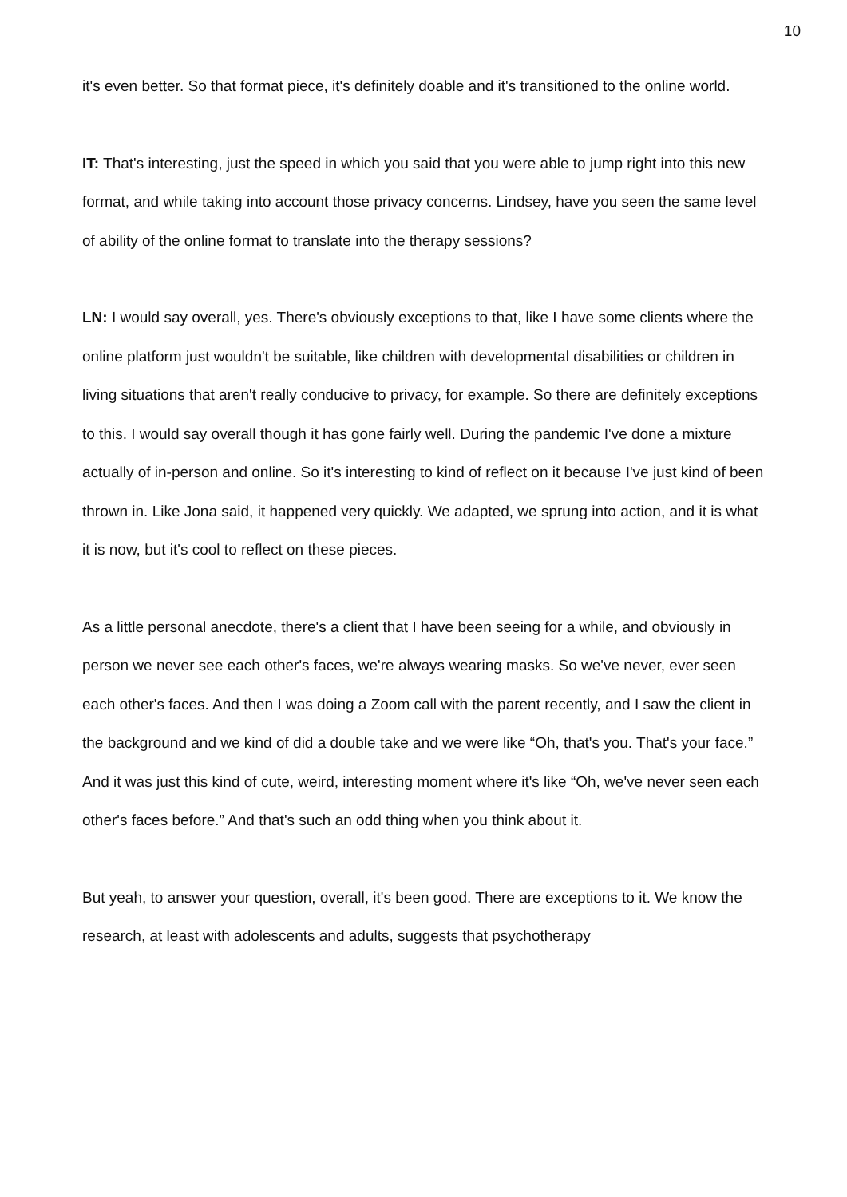10
it's even better. So that format piece, it's definitely doable and it's transitioned to the online world.
IT: That's interesting, just the speed in which you said that you were able to jump right into this new format, and while taking into account those privacy concerns. Lindsey, have you seen the same level of ability of the online format to translate into the therapy sessions?
LN: I would say overall, yes. There's obviously exceptions to that, like I have some clients where the online platform just wouldn't be suitable, like children with developmental disabilities or children in living situations that aren't really conducive to privacy, for example. So there are definitely exceptions to this. I would say overall though it has gone fairly well. During the pandemic I've done a mixture actually of in-person and online. So it's interesting to kind of reflect on it because I've just kind of been thrown in. Like Jona said, it happened very quickly. We adapted, we sprung into action, and it is what it is now, but it's cool to reflect on these pieces.
As a little personal anecdote, there's a client that I have been seeing for a while, and obviously in person we never see each other's faces, we're always wearing masks. So we've never, ever seen each other's faces. And then I was doing a Zoom call with the parent recently, and I saw the client in the background and we kind of did a double take and we were like “Oh, that's you. That's your face.” And it was just this kind of cute, weird, interesting moment where it's like “Oh, we've never seen each other's faces before.” And that's such an odd thing when you think about it.
But yeah, to answer your question, overall, it's been good. There are exceptions to it. We know the research, at least with adolescents and adults, suggests that psychotherapy